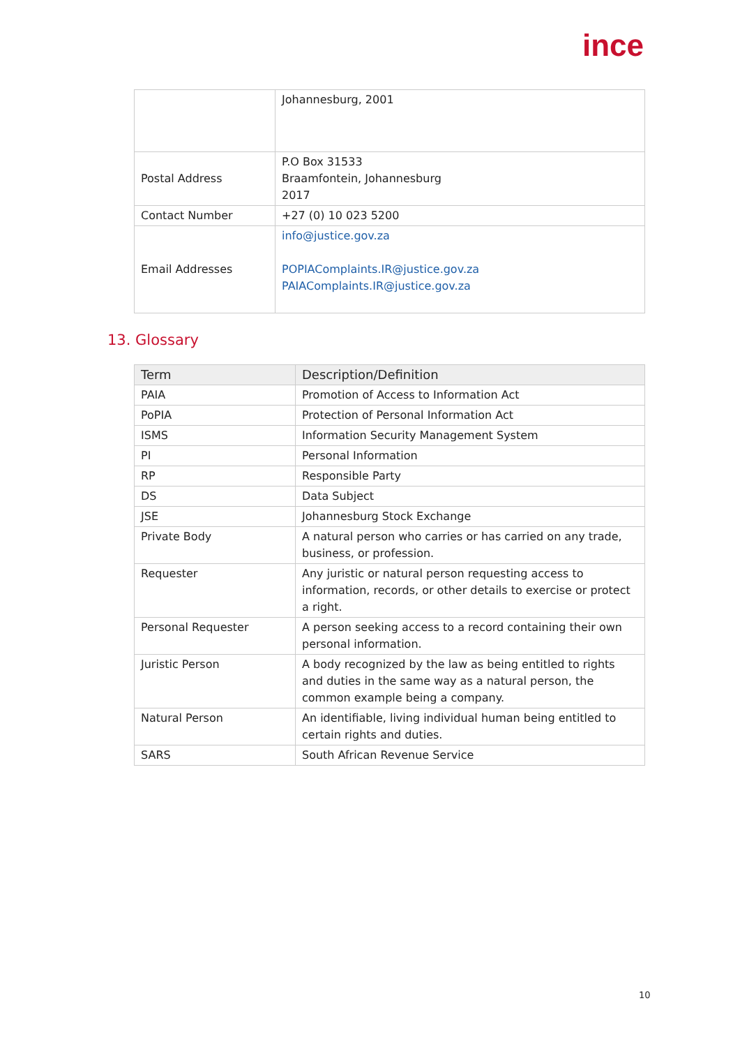ince
| | Johannesburg, 2001 |
| Postal Address | P.O Box 31533 Braamfontein, Johannesburg 2017 |
| Contact Number | +27 (0) 10 023 5200 |
| Email Addresses | info@justice.gov.za POPIAComplaints.IR@justice.gov.za PAIAComplaints.IR@justice.gov.za |
13. Glossary
| Term | Description/Definition |
| --- | --- |
| PAIA | Promotion of Access to Information Act |
| PoPIA | Protection of Personal Information Act |
| ISMS | Information Security Management System |
| PI | Personal Information |
| RP | Responsible Party |
| DS | Data Subject |
| JSE | Johannesburg Stock Exchange |
| Private Body | A natural person who carries or has carried on any trade, business, or profession. |
| Requester | Any juristic or natural person requesting access to information, records, or other details to exercise or protect a right. |
| Personal Requester | A person seeking access to a record containing their own personal information. |
| Juristic Person | A body recognized by the law as being entitled to rights and duties in the same way as a natural person, the common example being a company. |
| Natural Person | An identifiable, living individual human being entitled to certain rights and duties. |
| SARS | South African Revenue Service |
10